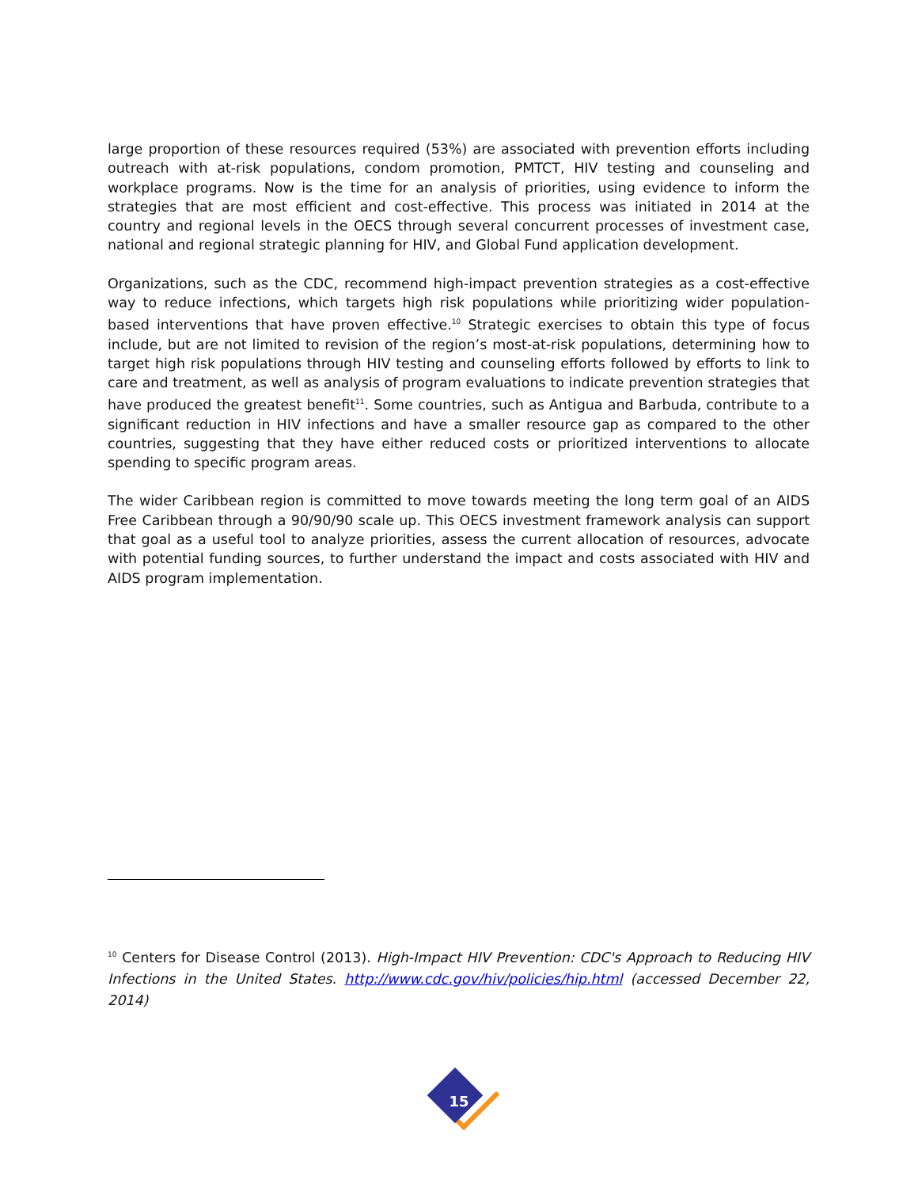large proportion of these resources required (53%) are associated with prevention efforts including outreach with at-risk populations, condom promotion, PMTCT, HIV testing and counseling and workplace programs. Now is the time for an analysis of priorities, using evidence to inform the strategies that are most efficient and cost-effective. This process was initiated in 2014 at the country and regional levels in the OECS through several concurrent processes of investment case, national and regional strategic planning for HIV, and Global Fund application development.
Organizations, such as the CDC, recommend high-impact prevention strategies as a cost-effective way to reduce infections, which targets high risk populations while prioritizing wider population-based interventions that have proven effective.<sup>10</sup> Strategic exercises to obtain this type of focus include, but are not limited to revision of the region’s most-at-risk populations, determining how to target high risk populations through HIV testing and counseling efforts followed by efforts to link to care and treatment, as well as analysis of program evaluations to indicate prevention strategies that have produced the greatest benefit<sup>11</sup>. Some countries, such as Antigua and Barbuda, contribute to a significant reduction in HIV infections and have a smaller resource gap as compared to the other countries, suggesting that they have either reduced costs or prioritized interventions to allocate spending to specific program areas.
The wider Caribbean region is committed to move towards meeting the long term goal of an AIDS Free Caribbean through a 90/90/90 scale up. This OECS investment framework analysis can support that goal as a useful tool to analyze priorities, assess the current allocation of resources, advocate with potential funding sources, to further understand the impact and costs associated with HIV and AIDS program implementation.
<sup>10</sup> Centers for Disease Control (2013). High-Impact HIV Prevention: CDC's Approach to Reducing HIV Infections in the United States. http://www.cdc.gov/hiv/policies/hip.html (accessed December 22, 2014)
15